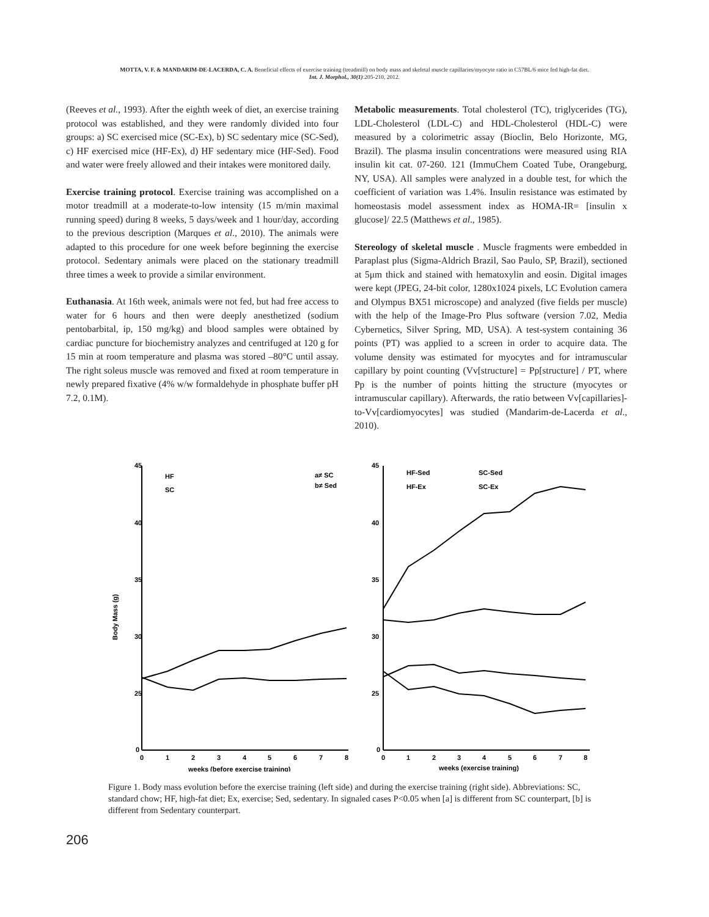MOTTA, V. F. & MANDARIM-DE-LACERDA, C. A. Beneficial effects of exercise training (treadmill) on body mass and skeletal muscle capillaries/myocyte ratio in C57BL/6 mice fed high-fat diet.
Int. J. Morphol., 30(1):205-210, 2012.
(Reeves et al., 1993). After the eighth week of diet, an exercise training protocol was established, and they were randomly divided into four groups: a) SC exercised mice (SC-Ex), b) SC sedentary mice (SC-Sed), c) HF exercised mice (HF-Ex), d) HF sedentary mice (HF-Sed). Food and water were freely allowed and their intakes were monitored daily.
Exercise training protocol. Exercise training was accomplished on a motor treadmill at a moderate-to-low intensity (15 m/min maximal running speed) during 8 weeks, 5 days/week and 1 hour/day, according to the previous description (Marques et al., 2010). The animals were adapted to this procedure for one week before beginning the exercise protocol. Sedentary animals were placed on the stationary treadmill three times a week to provide a similar environment.
Euthanasia. At 16th week, animals were not fed, but had free access to water for 6 hours and then were deeply anesthetized (sodium pentobarbital, ip, 150 mg/kg) and blood samples were obtained by cardiac puncture for biochemistry analyzes and centrifuged at 120 g for 15 min at room temperature and plasma was stored –80°C until assay. The right soleus muscle was removed and fixed at room temperature in newly prepared fixative (4% w/w formaldehyde in phosphate buffer pH 7.2, 0.1M).
Metabolic measurements. Total cholesterol (TC), triglycerides (TG), LDL-Cholesterol (LDL-C) and HDL-Cholesterol (HDL-C) were measured by a colorimetric assay (Bioclin, Belo Horizonte, MG, Brazil). The plasma insulin concentrations were measured using RIA insulin kit cat. 07-260. 121 (ImmuChem Coated Tube, Orangeburg, NY, USA). All samples were analyzed in a double test, for which the coefficient of variation was 1.4%. Insulin resistance was estimated by homeostasis model assessment index as HOMA-IR= [insulin x glucose]/ 22.5 (Matthews et al., 1985).
Stereology of skeletal muscle . Muscle fragments were embedded in Paraplast plus (Sigma-Aldrich Brazil, Sao Paulo, SP, Brazil), sectioned at 5μm thick and stained with hematoxylin and eosin. Digital images were kept (JPEG, 24-bit color, 1280x1024 pixels, LC Evolution camera and Olympus BX51 microscope) and analyzed (five fields per muscle) with the help of the Image-Pro Plus software (version 7.02, Media Cybernetics, Silver Spring, MD, USA). A test-system containing 36 points (PT) was applied to a screen in order to acquire data. The volume density was estimated for myocytes and for intramuscular capillary by point counting (Vv[structure] = Pp[structure] / PT, where Pp is the number of points hitting the structure (myocytes or intramuscular capillary). Afterwards, the ratio between Vv[capillaries]-to-Vv[cardiomyocytes] was studied (Mandarim-de-Lacerda et al., 2010).
Body Mass (g)
45
40
35
30
25
0
45
40
35
30
25
0
0
1
2
3
4
5
6
7
8
0
1
2
3
4
5
6
7
8
weeks (before exercise training)
weeks (exercise training)
HF
SC
a≠ SC
b≠ Sed
HF-Sed
SC-Sed
HF-Ex
SC-Ex
Figure 1. Body mass evolution before the exercise training (left side) and during the exercise training (right side). Abbreviations: SC, standard chow; HF, high-fat diet; Ex, exercise; Sed, sedentary. In signaled cases P<0.05 when [a] is different from SC counterpart, [b] is different from Sedentary counterpart.
206